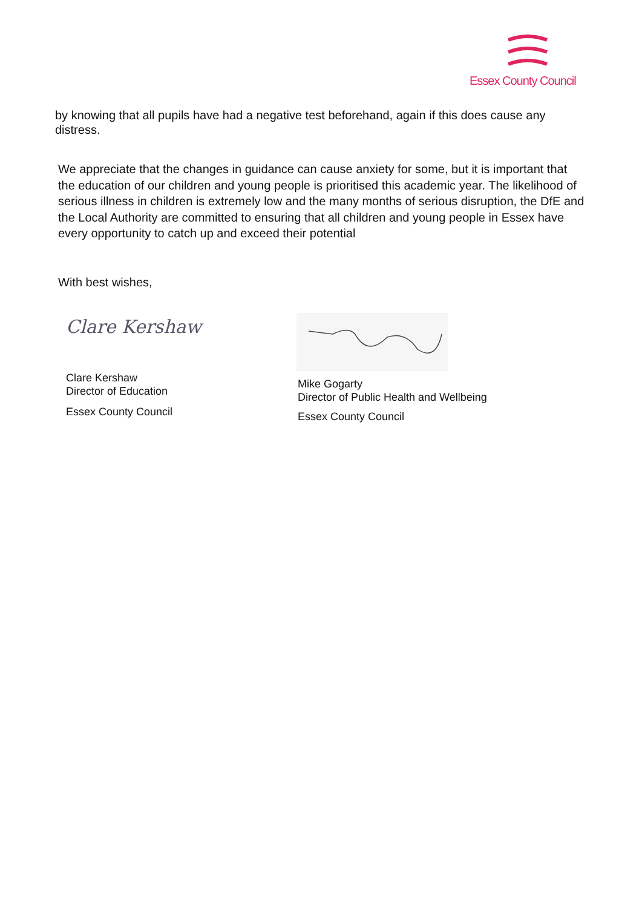Essex County Council
by knowing that all pupils have had a negative test beforehand, again if this does cause any distress.
We appreciate that the changes in guidance can cause anxiety for some, but it is important that the education of our children and young people is prioritised this academic year. The likelihood of serious illness in children is extremely low and the many months of serious disruption, the DfE and the Local Authority are committed to ensuring that all children and young people in Essex have every opportunity to catch up and exceed their potential
With best wishes,
Clare Kershaw
Clare Kershaw
Director of Education
Essex County Council
Mike Gogarty
Director of Public Health and Wellbeing
Essex County Council